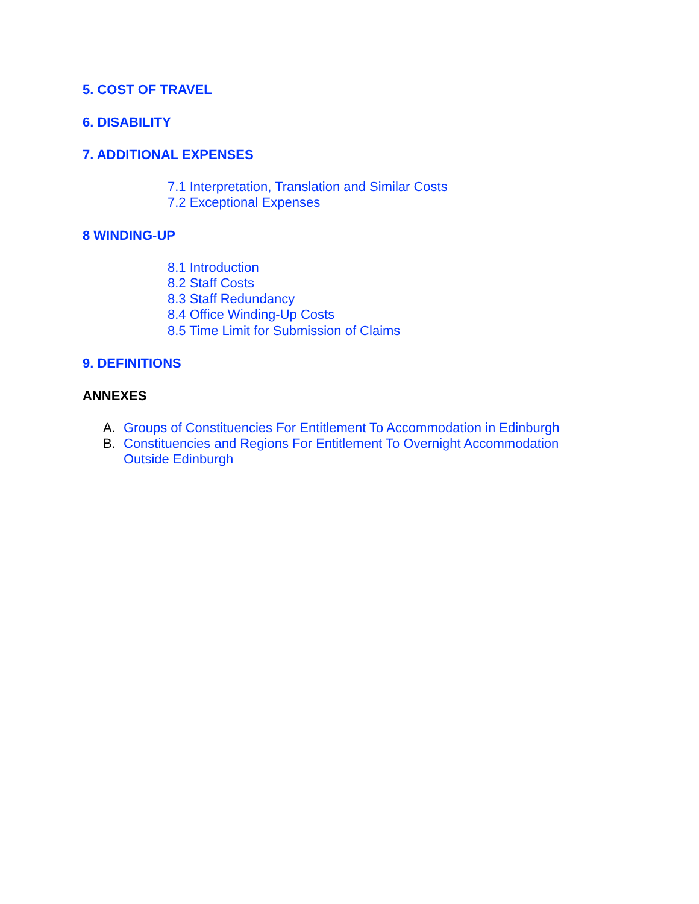5. COST OF TRAVEL
6. DISABILITY
7. ADDITIONAL EXPENSES
7.1 Interpretation, Translation and Similar Costs
7.2 Exceptional Expenses
8 WINDING-UP
8.1 Introduction
8.2 Staff Costs
8.3 Staff Redundancy
8.4 Office Winding-Up Costs
8.5 Time Limit for Submission of Claims
9. DEFINITIONS
ANNEXES
A. Groups of Constituencies For Entitlement To Accommodation in Edinburgh
B. Constituencies and Regions For Entitlement To Overnight Accommodation
Outside Edinburgh